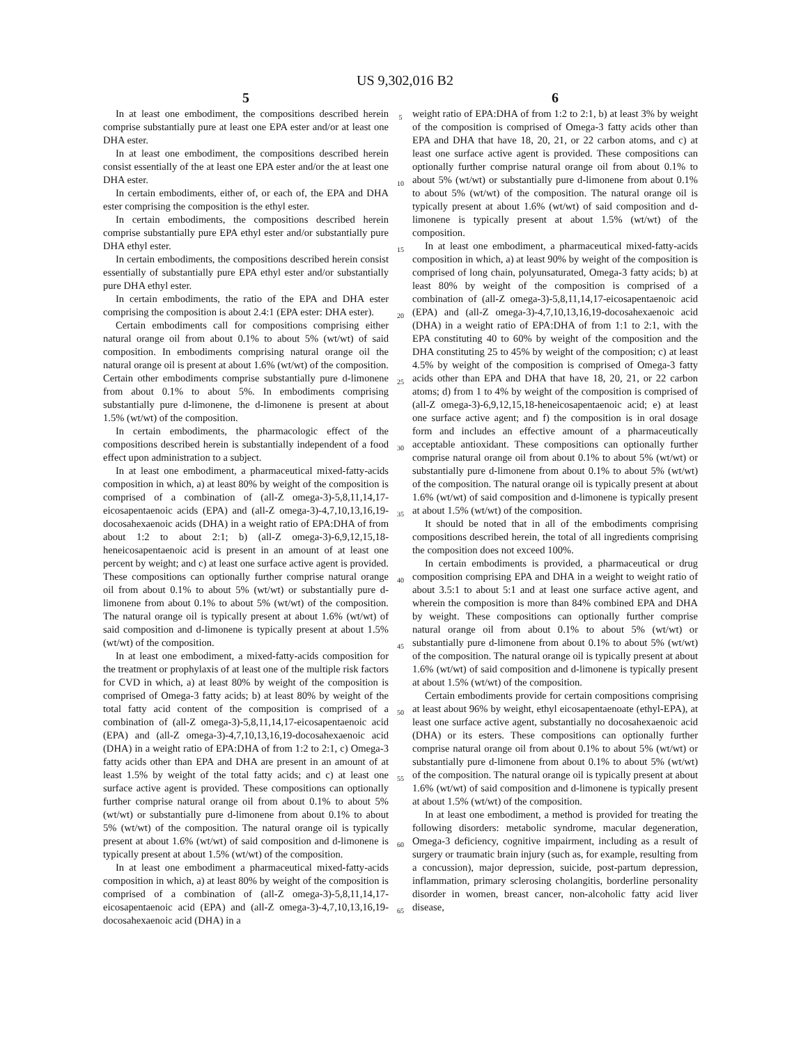US 9,302,016 B2
5
In at least one embodiment, the compositions described herein comprise substantially pure at least one EPA ester and/or at least one DHA ester.
In at least one embodiment, the compositions described herein consist essentially of the at least one EPA ester and/or the at least one DHA ester.
In certain embodiments, either of, or each of, the EPA and DHA ester comprising the composition is the ethyl ester.
In certain embodiments, the compositions described herein comprise substantially pure EPA ethyl ester and/or substantially pure DHA ethyl ester.
In certain embodiments, the compositions described herein consist essentially of substantially pure EPA ethyl ester and/or substantially pure DHA ethyl ester.
In certain embodiments, the ratio of the EPA and DHA ester comprising the composition is about 2.4:1 (EPA ester: DHA ester).
Certain embodiments call for compositions comprising either natural orange oil from about 0.1% to about 5% (wt/wt) of said composition. In embodiments comprising natural orange oil the natural orange oil is present at about 1.6% (wt/wt) of the composition. Certain other embodiments comprise substantially pure d-limonene from about 0.1% to about 5%. In embodiments comprising substantially pure d-limonene, the d-limonene is present at about 1.5% (wt/wt) of the composition.
In certain embodiments, the pharmacologic effect of the compositions described herein is substantially independent of a food effect upon administration to a subject.
In at least one embodiment, a pharmaceutical mixed-fatty-acids composition in which, a) at least 80% by weight of the composition is comprised of a combination of (all-Z omega-3)-5,8,11,14,17-eicosapentaenoic acids (EPA) and (all-Z omega-3)-4,7,10,13,16,19-docosahexaenoic acids (DHA) in a weight ratio of EPA:DHA of from about 1:2 to about 2:1; b) (all-Z omega-3)-6,9,12,15,18-heneicosapentaenoic acid is present in an amount of at least one percent by weight; and c) at least one surface active agent is provided. These compositions can optionally further comprise natural orange oil from about 0.1% to about 5% (wt/wt) or substantially pure d-limonene from about 0.1% to about 5% (wt/wt) of the composition. The natural orange oil is typically present at about 1.6% (wt/wt) of said composition and d-limonene is typically present at about 1.5% (wt/wt) of the composition.
In at least one embodiment, a mixed-fatty-acids composition for the treatment or prophylaxis of at least one of the multiple risk factors for CVD in which, a) at least 80% by weight of the composition is comprised of Omega-3 fatty acids; b) at least 80% by weight of the total fatty acid content of the composition is comprised of a combination of (all-Z omega-3)-5,8,11,14,17-eicosapentaenoic acid (EPA) and (all-Z omega-3)-4,7,10,13,16,19-docosahexaenoic acid (DHA) in a weight ratio of EPA:DHA of from 1:2 to 2:1, c) Omega-3 fatty acids other than EPA and DHA are present in an amount of at least 1.5% by weight of the total fatty acids; and c) at least one surface active agent is provided. These compositions can optionally further comprise natural orange oil from about 0.1% to about 5% (wt/wt) or substantially pure d-limonene from about 0.1% to about 5% (wt/wt) of the composition. The natural orange oil is typically present at about 1.6% (wt/wt) of said composition and d-limonene is typically present at about 1.5% (wt/wt) of the composition.
In at least one embodiment a pharmaceutical mixed-fatty-acids composition in which, a) at least 80% by weight of the composition is comprised of a combination of (all-Z omega-3)-5,8,11,14,17-eicosapentaenoic acid (EPA) and (all-Z omega-3)-4,7,10,13,16,19-docosahexaenoic acid (DHA) in a
5
10
15
20
25
30
35
40
45
50
55
60
65
6
weight ratio of EPA:DHA of from 1:2 to 2:1, b) at least 3% by weight of the composition is comprised of Omega-3 fatty acids other than EPA and DHA that have 18, 20, 21, or 22 carbon atoms, and c) at least one surface active agent is provided. These compositions can optionally further comprise natural orange oil from about 0.1% to about 5% (wt/wt) or substantially pure d-limonene from about 0.1% to about 5% (wt/wt) of the composition. The natural orange oil is typically present at about 1.6% (wt/wt) of said composition and d-limonene is typically present at about 1.5% (wt/wt) of the composition.
In at least one embodiment, a pharmaceutical mixed-fatty-acids composition in which, a) at least 90% by weight of the composition is comprised of long chain, polyunsaturated, Omega-3 fatty acids; b) at least 80% by weight of the composition is comprised of a combination of (all-Z omega-3)-5,8,11,14,17-eicosapentaenoic acid (EPA) and (all-Z omega-3)-4,7,10,13,16,19-docosahexaenoic acid (DHA) in a weight ratio of EPA:DHA of from 1:1 to 2:1, with the EPA constituting 40 to 60% by weight of the composition and the DHA constituting 25 to 45% by weight of the composition; c) at least 4.5% by weight of the composition is comprised of Omega-3 fatty acids other than EPA and DHA that have 18, 20, 21, or 22 carbon atoms; d) from 1 to 4% by weight of the composition is comprised of (all-Z omega-3)-6,9,12,15,18-heneicosapentaenoic acid; e) at least one surface active agent; and f) the composition is in oral dosage form and includes an effective amount of a pharmaceutically acceptable antioxidant. These compositions can optionally further comprise natural orange oil from about 0.1% to about 5% (wt/wt) or substantially pure d-limonene from about 0.1% to about 5% (wt/wt) of the composition. The natural orange oil is typically present at about 1.6% (wt/wt) of said composition and d-limonene is typically present at about 1.5% (wt/wt) of the composition.
It should be noted that in all of the embodiments comprising compositions described herein, the total of all ingredients comprising the composition does not exceed 100%.
In certain embodiments is provided, a pharmaceutical or drug composition comprising EPA and DHA in a weight to weight ratio of about 3.5:1 to about 5:1 and at least one surface active agent, and wherein the composition is more than 84% combined EPA and DHA by weight. These compositions can optionally further comprise natural orange oil from about 0.1% to about 5% (wt/wt) or substantially pure d-limonene from about 0.1% to about 5% (wt/wt) of the composition. The natural orange oil is typically present at about 1.6% (wt/wt) of said composition and d-limonene is typically present at about 1.5% (wt/wt) of the composition.
Certain embodiments provide for certain compositions comprising at least about 96% by weight, ethyl eicosapentaenoate (ethyl-EPA), at least one surface active agent, substantially no docosahexaenoic acid (DHA) or its esters. These compositions can optionally further comprise natural orange oil from about 0.1% to about 5% (wt/wt) or substantially pure d-limonene from about 0.1% to about 5% (wt/wt) of the composition. The natural orange oil is typically present at about 1.6% (wt/wt) of said composition and d-limonene is typically present at about 1.5% (wt/wt) of the composition.
In at least one embodiment, a method is provided for treating the following disorders: metabolic syndrome, macular degeneration, Omega-3 deficiency, cognitive impairment, including as a result of surgery or traumatic brain injury (such as, for example, resulting from a concussion), major depression, suicide, post-partum depression, inflammation, primary sclerosing cholangitis, borderline personality disorder in women, breast cancer, non-alcoholic fatty acid liver disease,